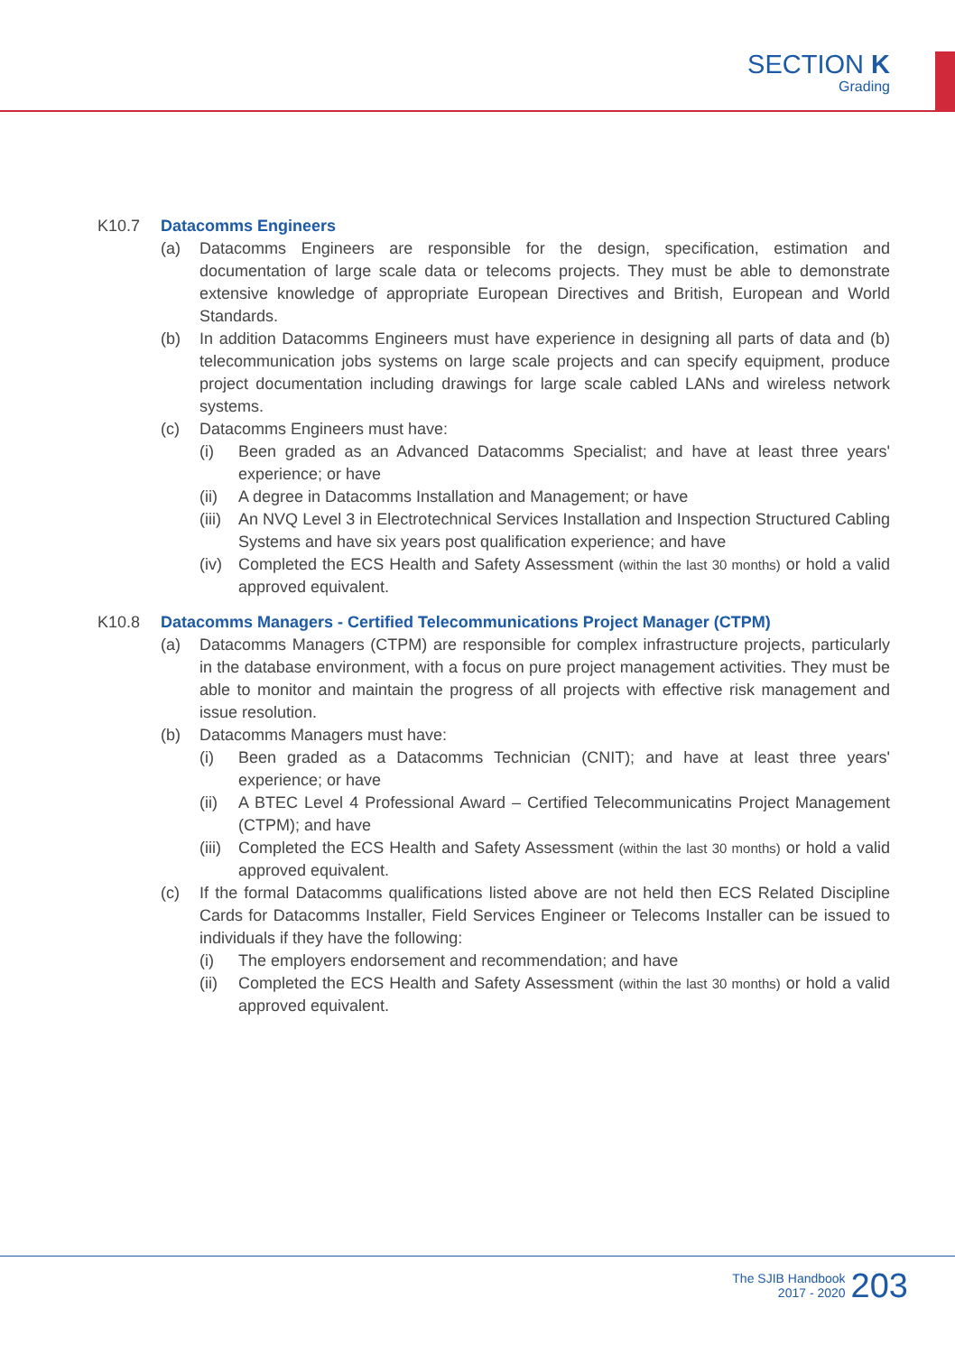SECTION K
Grading
K10.7 Datacomms Engineers
(a) Datacomms Engineers are responsible for the design, specification, estimation and documentation of large scale data or telecoms projects. They must be able to demonstrate extensive knowledge of appropriate European Directives and British, European and World Standards.
(b) In addition Datacomms Engineers must have experience in designing all parts of data and (b) telecommunication jobs systems on large scale projects and can specify equipment, produce project documentation including drawings for large scale cabled LANs and wireless network systems.
(c) Datacomms Engineers must have:
(i) Been graded as an Advanced Datacomms Specialist; and have at least three years' experience; or have
(ii) A degree in Datacomms Installation and Management; or have
(iii) An NVQ Level 3 in Electrotechnical Services Installation and Inspection Structured Cabling Systems and have six years post qualification experience; and have
(iv) Completed the ECS Health and Safety Assessment (within the last 30 months) or hold a valid approved equivalent.
K10.8 Datacomms Managers - Certified Telecommunications Project Manager (CTPM)
(a) Datacomms Managers (CTPM) are responsible for complex infrastructure projects, particularly in the database environment, with a focus on pure project management activities. They must be able to monitor and maintain the progress of all projects with effective risk management and issue resolution.
(b) Datacomms Managers must have:
(i) Been graded as a Datacomms Technician (CNIT); and have at least three years' experience; or have
(ii) A BTEC Level 4 Professional Award – Certified Telecommunicatins Project Management (CTPM); and have
(iii) Completed the ECS Health and Safety Assessment (within the last 30 months) or hold a valid approved equivalent.
(c) If the formal Datacomms qualifications listed above are not held then ECS Related Discipline Cards for Datacomms Installer, Field Services Engineer or Telecoms Installer can be issued to individuals if they have the following:
(i) The employers endorsement and recommendation; and have
(ii) Completed the ECS Health and Safety Assessment (within the last 30 months) or hold a valid approved equivalent.
The SJIB Handbook
2017 - 2020
203